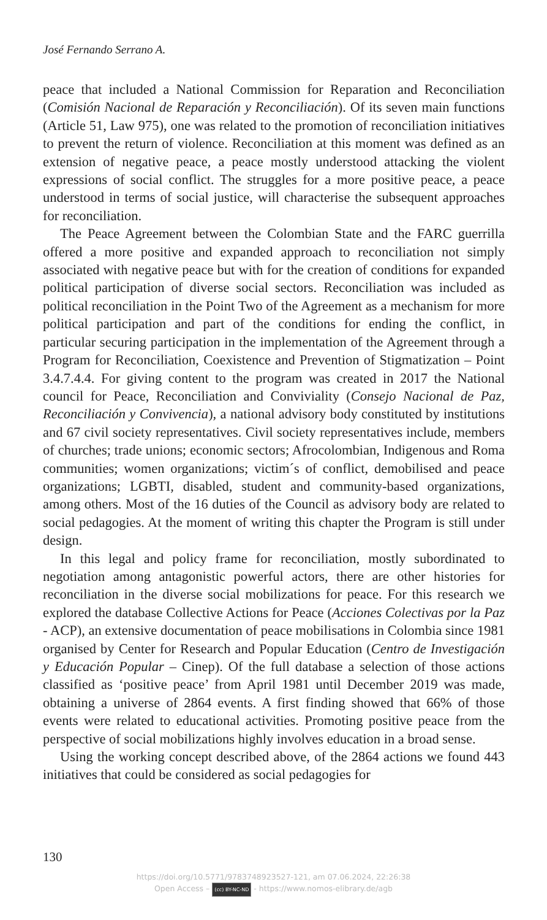José Fernando Serrano A.
peace that included a National Commission for Reparation and Reconciliation (Comisión Nacional de Reparación y Reconciliación). Of its seven main functions (Article 51, Law 975), one was related to the promotion of reconciliation initiatives to prevent the return of violence. Reconciliation at this moment was defined as an extension of negative peace, a peace mostly understood attacking the violent expressions of social conflict. The struggles for a more positive peace, a peace understood in terms of social justice, will characterise the subsequent approaches for reconciliation.
The Peace Agreement between the Colombian State and the FARC guerrilla offered a more positive and expanded approach to reconciliation not simply associated with negative peace but with for the creation of conditions for expanded political participation of diverse social sectors. Reconciliation was included as political reconciliation in the Point Two of the Agreement as a mechanism for more political participation and part of the conditions for ending the conflict, in particular securing participation in the implementation of the Agreement through a Program for Reconciliation, Coexistence and Prevention of Stigmatization – Point 3.4.7.4.4. For giving content to the program was created in 2017 the National council for Peace, Reconciliation and Conviviality (Consejo Nacional de Paz, Reconciliación y Convivencia), a national advisory body constituted by institutions and 67 civil society representatives. Civil society representatives include, members of churches; trade unions; economic sectors; Afrocolombian, Indigenous and Roma communities; women organizations; victim´s of conflict, demobilised and peace organizations; LGBTI, disabled, student and community-based organizations, among others. Most of the 16 duties of the Council as advisory body are related to social pedagogies. At the moment of writing this chapter the Program is still under design.
In this legal and policy frame for reconciliation, mostly subordinated to negotiation among antagonistic powerful actors, there are other histories for reconciliation in the diverse social mobilizations for peace. For this research we explored the database Collective Actions for Peace (Acciones Colectivas por la Paz - ACP), an extensive documentation of peace mobilisations in Colombia since 1981 organised by Center for Research and Popular Education (Centro de Investigación y Educación Popular – Cinep). Of the full database a selection of those actions classified as ‘positive peace’ from April 1981 until December 2019 was made, obtaining a universe of 2864 events. A first finding showed that 66% of those events were related to educational activities. Promoting positive peace from the perspective of social mobilizations highly involves education in a broad sense.
Using the working concept described above, of the 2864 actions we found 443 initiatives that could be considered as social pedagogies for
130
https://doi.org/10.5771/9783748923527-121, am 07.06.2024, 22:26:38
Open Access – (cc) BY-NC-ND - https://www.nomos-elibrary.de/agb